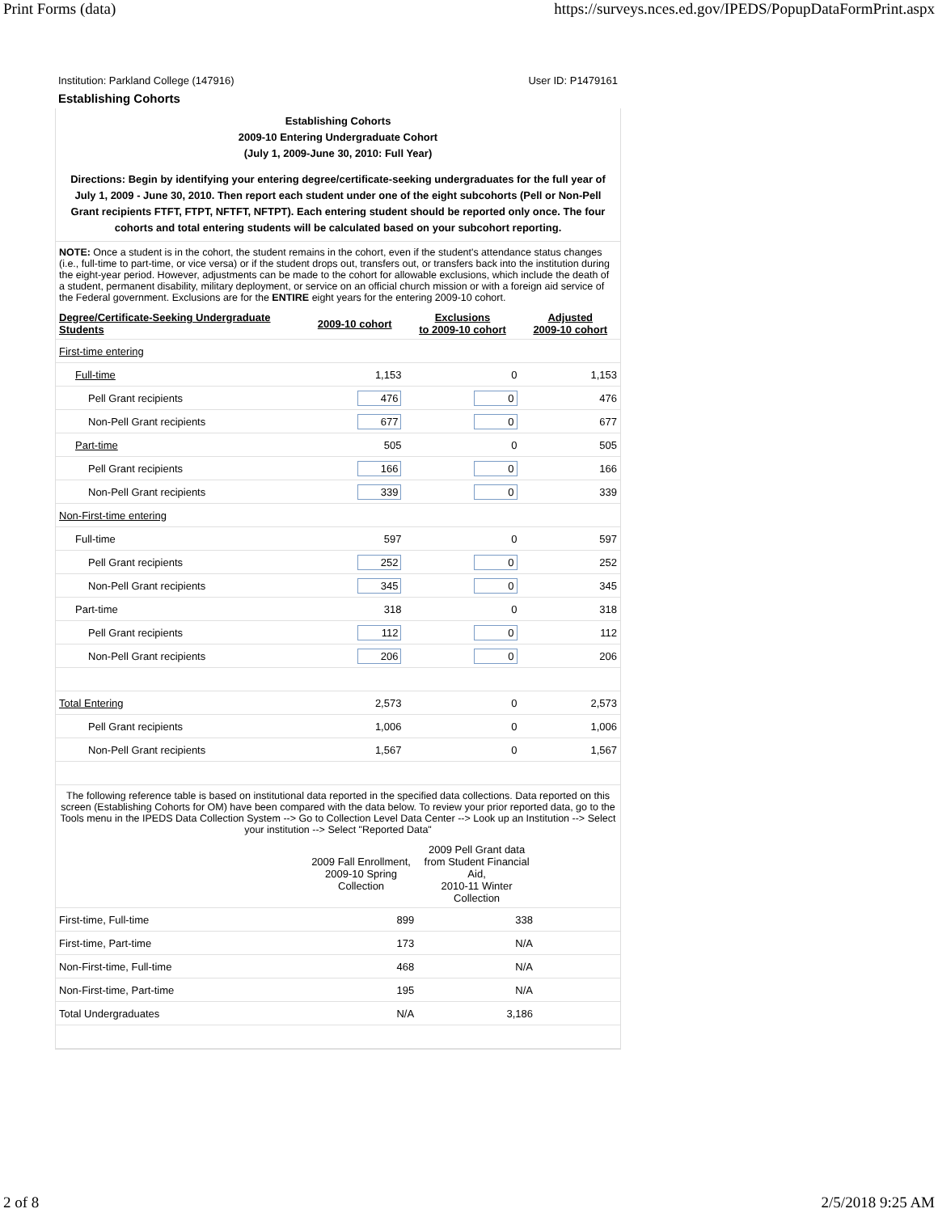Print Forms (data) https://surveys.nces.ed.gov/IPEDS/PopupDataFormPrint.aspx
Institution: Parkland College (147916) User ID: P1479161
Establishing Cohorts
Establishing Cohorts
2009-10 Entering Undergraduate Cohort
(July 1, 2009-June 30, 2010: Full Year)
Directions: Begin by identifying your entering degree/certificate-seeking undergraduates for the full year of July 1, 2009 - June 30, 2010. Then report each student under one of the eight subcohorts (Pell or Non-Pell Grant recipients FTFT, FTPT, NFTFT, NFTPT). Each entering student should be reported only once. The four cohorts and total entering students will be calculated based on your subcohort reporting.
NOTE: Once a student is in the cohort, the student remains in the cohort, even if the student's attendance status changes (i.e., full-time to part-time, or vice versa) or if the student drops out, transfers out, or transfers back into the institution during the eight-year period. However, adjustments can be made to the cohort for allowable exclusions, which include the death of a student, permanent disability, military deployment, or service on an official church mission or with a foreign aid service of the Federal government. Exclusions are for the ENTIRE eight years for the entering 2009-10 cohort.
| Degree/Certificate-Seeking Undergraduate Students | 2009-10 cohort | Exclusions to 2009-10 cohort | Adjusted 2009-10 cohort |
| --- | --- | --- | --- |
| First-time entering | | | |
| Full-time | 1,153 | 0 | 1,153 |
| Pell Grant recipients | 476 | 0 | 476 |
| Non-Pell Grant recipients | 677 | 0 | 677 |
| Part-time | 505 | 0 | 505 |
| Pell Grant recipients | 166 | 0 | 166 |
| Non-Pell Grant recipients | 339 | 0 | 339 |
| Non-First-time entering | | | |
| Full-time | 597 | 0 | 597 |
| Pell Grant recipients | 252 | 0 | 252 |
| Non-Pell Grant recipients | 345 | 0 | 345 |
| Part-time | 318 | 0 | 318 |
| Pell Grant recipients | 112 | 0 | 112 |
| Non-Pell Grant recipients | 206 | 0 | 206 |
| Total Entering | 2,573 | 0 | 2,573 |
| Pell Grant recipients | 1,006 | 0 | 1,006 |
| Non-Pell Grant recipients | 1,567 | 0 | 1,567 |
The following reference table is based on institutional data reported in the specified data collections. Data reported on this screen (Establishing Cohorts for OM) have been compared with the data below. To review your prior reported data, go to the Tools menu in the IPEDS Data Collection System --> Go to Collection Level Data Center --> Look up an Institution --> Select your institution --> Select "Reported Data"
| | 2009 Fall Enrollment, 2009-10 Spring Collection | 2009 Pell Grant data from Student Financial Aid, 2010-11 Winter Collection | |
| First-time, Full-time | 899 | 338 | |
| First-time, Part-time | 173 | N/A | |
| Non-First-time, Full-time | 468 | N/A | |
| Non-First-time, Part-time | 195 | N/A | |
| Total Undergraduates | N/A | 3,186 | |
2 of 8 2/5/2018 9:25 AM